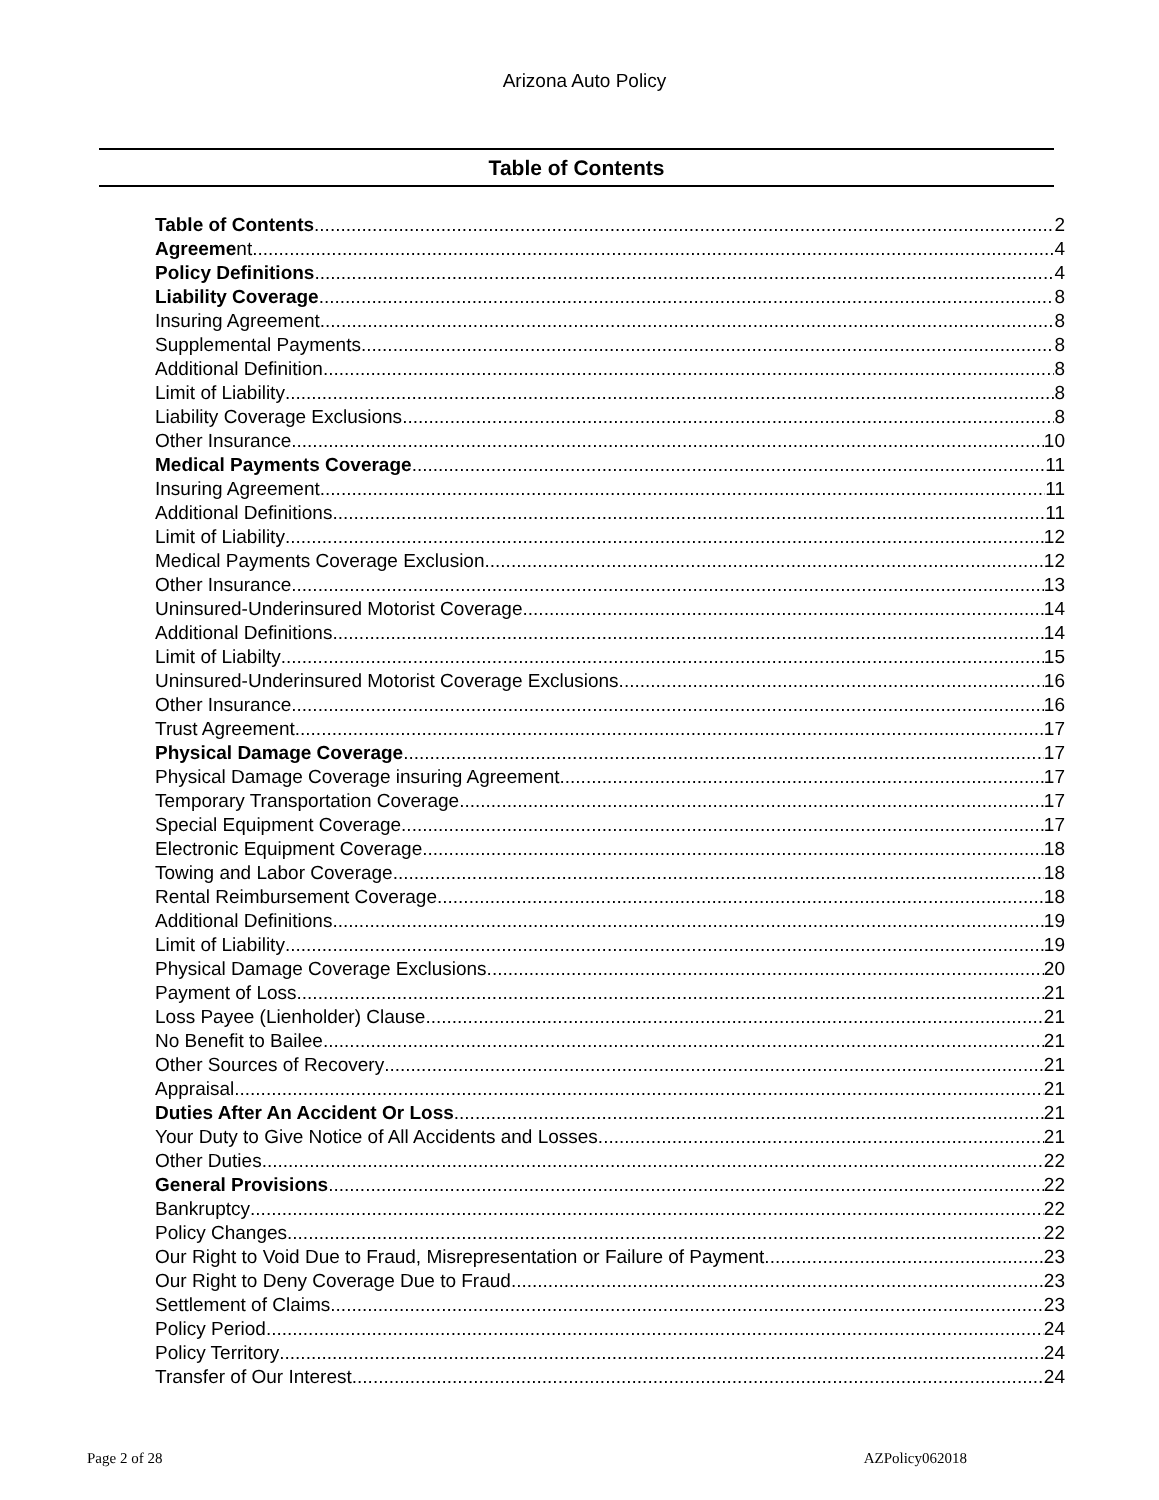Arizona Auto Policy
Table of Contents
Table of Contents 2
Agreement 4
Policy Definitions 4
Liability Coverage 8
Insuring Agreement 8
Supplemental Payments 8
Additional Definition 8
Limit of Liability 8
Liability Coverage Exclusions 8
Other Insurance 10
Medical Payments Coverage 11
Insuring Agreement 11
Additional Definitions 11
Limit of Liability 12
Medical Payments Coverage Exclusion. 12
Other Insurance 13
Uninsured-Underinsured Motorist Coverage. 14
Additional Definitions 14
Limit of Liabilty 15
Uninsured-Underinsured Motorist Coverage Exclusions 16
Other Insurance 16
Trust Agreement. 17
Physical Damage Coverage 17
Physical Damage Coverage insuring Agreement. 17
Temporary Transportation Coverage 17
Special Equipment Coverage 17
Electronic Equipment Coverage 18
Towing and Labor Coverage 18
Rental Reimbursement Coverage 18
Additional Definitions 19
Limit of Liability 19
Physical Damage Coverage Exclusions. 20
Payment of Loss 21
Loss Payee (Lienholder) Clause 21
No Benefit to Bailee 21
Other Sources of Recovery 21
Appraisal 21
Duties After An Accident Or Loss 21
Your Duty to Give Notice of All Accidents and Losses. 21
Other Duties 22
General Provisions 22
Bankruptcy 22
Policy Changes 22
Our Right to Void Due to Fraud, Misrepresentation or Failure of Payment 23
Our Right to Deny Coverage Due to Fraud 23
Settlement of Claims 23
Policy Period 24
Policy Territory 24
Transfer of Our Interest 24
Page 2 of 28 AZPolicy062018